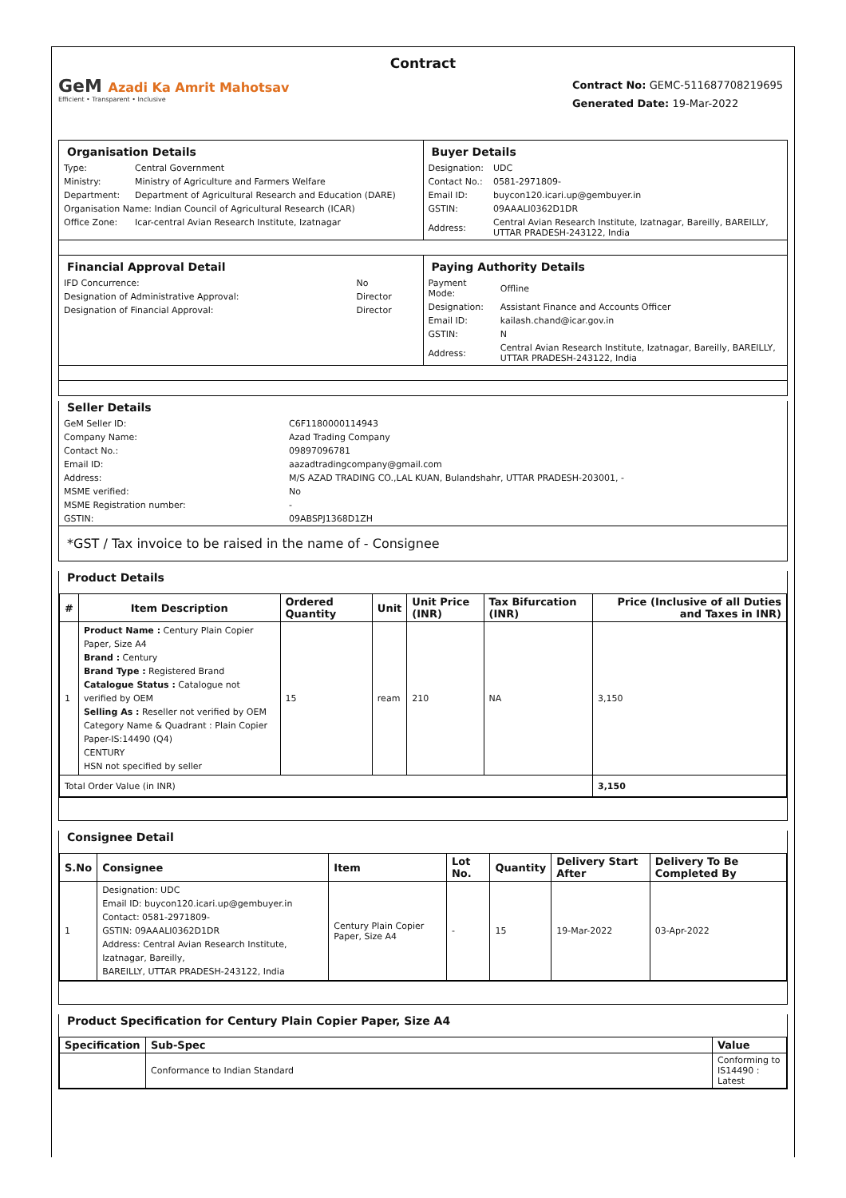Contract
GeM Azadi Ka Amrit Mahotsav
Efficient • Transparent • Inclusive
Contract No: GEMC-511687708219695
Generated Date: 19-Mar-2022
| Organisation Details / Type: / Central Government / / Ministry: / Ministry of Agriculture and Farmers Welfare / / Department: / Department of Agricultural Research and Education (DARE) / / Organisation Name: Indian Council of Agricultural Research (ICAR) / / / Office Zone: / Icar-central Avian Research Institute, Izatnagar / | Buyer Details / Designation: / UDC / / Contact No.: / 0581-2971809- / / Email ID: / buycon120.icari.up@gembuyer.in / / GSTIN: / 09AAALI0362D1DR / / Address: / Central Avian Research Institute, Izatnagar, Bareilly, BAREILLY, UTTAR PRADESH-243122, India / |
| Financial Approval Detail / IFD Concurrence: / No / / Designation of Administrative Approval: / Director / / Designation of Financial Approval: / Director / | Paying Authority Details / Payment Mode: / Offline / / Designation: / Assistant Finance and Accounts Officer / / Email ID: / kailash.chand@icar.gov.in / / GSTIN: / N / / Address: / Central Avian Research Institute, Izatnagar, Bareilly, BAREILLY, UTTAR PRADESH-243122, India / |
Seller Details
| GeM Seller ID: | C6F1180000114943 |
| Company Name: | Azad Trading Company |
| Contact No.: | 09897096781 |
| Email ID: | aazadtradingcompany@gmail.com |
| Address: | M/S AZAD TRADING CO.,LAL KUAN, Bulandshahr, UTTAR PRADESH-203001, - |
| MSME verified: | No |
| MSME Registration number: | - |
| GSTIN: | 09ABSPJ1368D1ZH |
*GST / Tax invoice to be raised in the name of - Consignee
Product Details
| # | Item Description | Ordered Quantity | Unit | Unit Price (INR) | Tax Bifurcation (INR) | Price (Inclusive of all Duties and Taxes in INR) |
| --- | --- | --- | --- | --- | --- | --- |
| 1 | Product Name : Century Plain Copier Paper, Size A4 Brand : Century Brand Type : Registered Brand Catalogue Status : Catalogue not verified by OEM Selling As : Reseller not verified by OEM Category Name & Quadrant : Plain Copier Paper-IS:14490 (Q4) CENTURY HSN not specified by seller | 15 | ream | 210 | NA | 3,150 |
| Total Order Value (in INR) | | | | | | 3,150 |
Consignee Detail
| S.No | Consignee | Item | Lot No. | Quantity | Delivery Start After | Delivery To Be Completed By |
| --- | --- | --- | --- | --- | --- | --- |
| 1 | Designation: UDC Email ID: buycon120.icari.up@gembuyer.in Contact: 0581-2971809- GSTIN: 09AAALI0362D1DR Address: Central Avian Research Institute, Izatnagar, Bareilly, BAREILLY, UTTAR PRADESH-243122, India | Century Plain Copier Paper, Size A4 | - | 15 | 19-Mar-2022 | 03-Apr-2022 |
Product Specification for Century Plain Copier Paper, Size A4
| Specification | Sub-Spec | Value |
| --- | --- | --- |
| | Conformance to Indian Standard | Conforming to IS14490 : Latest |